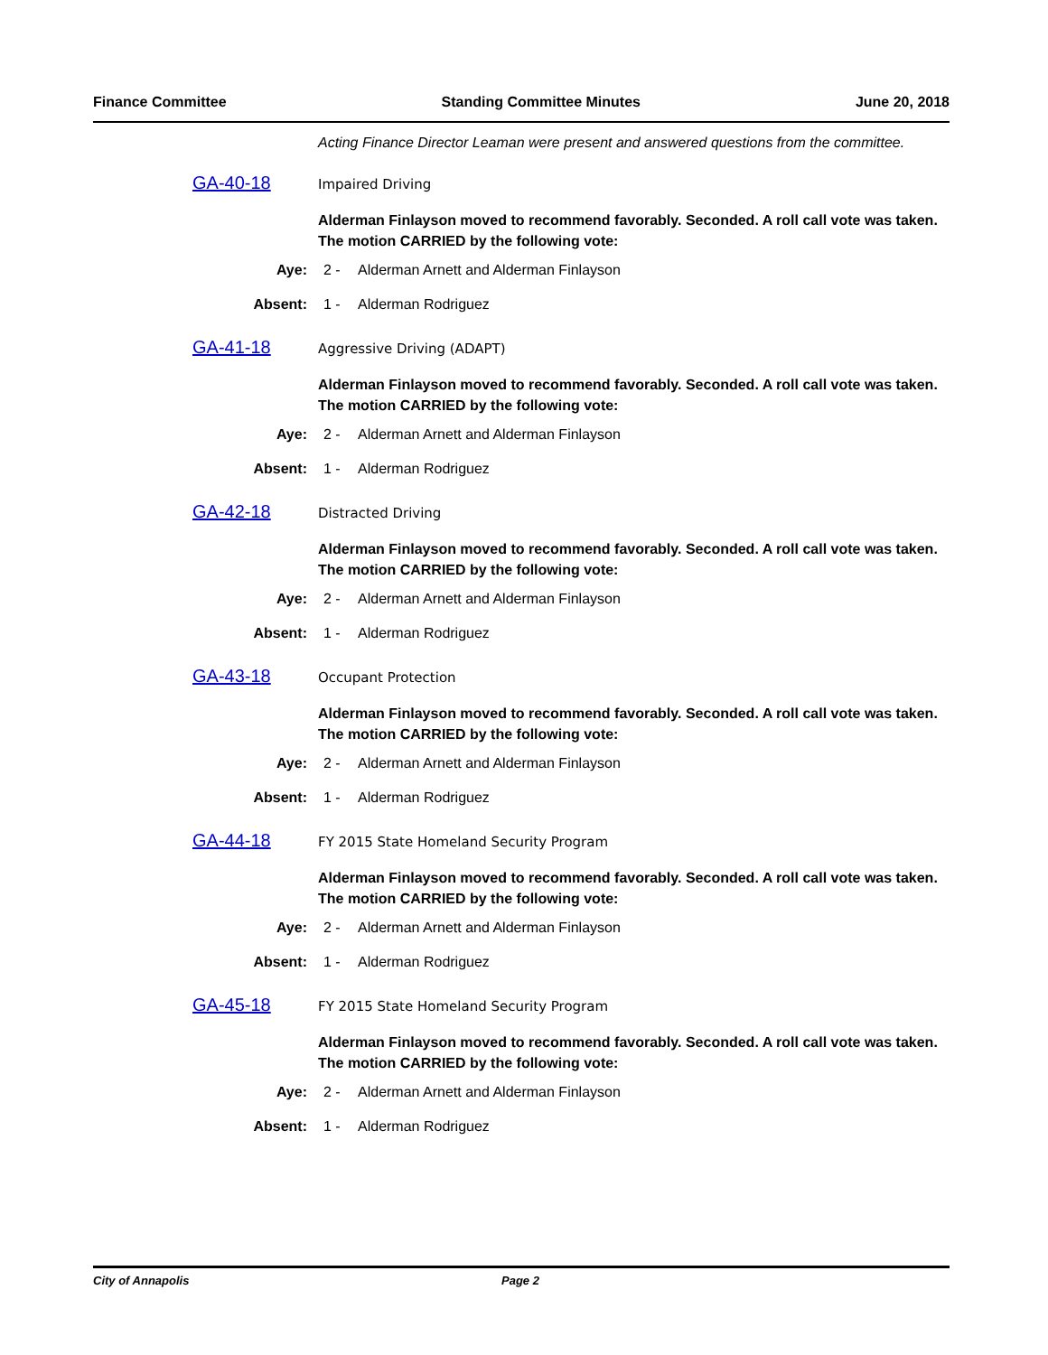Finance Committee Standing Committee Minutes June 20, 2018
Acting Finance Director Leaman were present and answered questions from the committee.
GA-40-18 Impaired Driving
Alderman Finlayson moved to recommend favorably. Seconded. A roll call vote was taken. The motion CARRIED by the following vote:
Aye: 2 - Alderman Arnett and Alderman Finlayson
Absent: 1 - Alderman Rodriguez
GA-41-18 Aggressive Driving (ADAPT)
Alderman Finlayson moved to recommend favorably. Seconded. A roll call vote was taken. The motion CARRIED by the following vote:
Aye: 2 - Alderman Arnett and Alderman Finlayson
Absent: 1 - Alderman Rodriguez
GA-42-18 Distracted Driving
Alderman Finlayson moved to recommend favorably. Seconded. A roll call vote was taken. The motion CARRIED by the following vote:
Aye: 2 - Alderman Arnett and Alderman Finlayson
Absent: 1 - Alderman Rodriguez
GA-43-18 Occupant Protection
Alderman Finlayson moved to recommend favorably. Seconded. A roll call vote was taken. The motion CARRIED by the following vote:
Aye: 2 - Alderman Arnett and Alderman Finlayson
Absent: 1 - Alderman Rodriguez
GA-44-18 FY 2015 State Homeland Security Program
Alderman Finlayson moved to recommend favorably. Seconded. A roll call vote was taken. The motion CARRIED by the following vote:
Aye: 2 - Alderman Arnett and Alderman Finlayson
Absent: 1 - Alderman Rodriguez
GA-45-18 FY 2015 State Homeland Security Program
Alderman Finlayson moved to recommend favorably. Seconded. A roll call vote was taken. The motion CARRIED by the following vote:
Aye: 2 - Alderman Arnett and Alderman Finlayson
Absent: 1 - Alderman Rodriguez
City of Annapolis Page 2